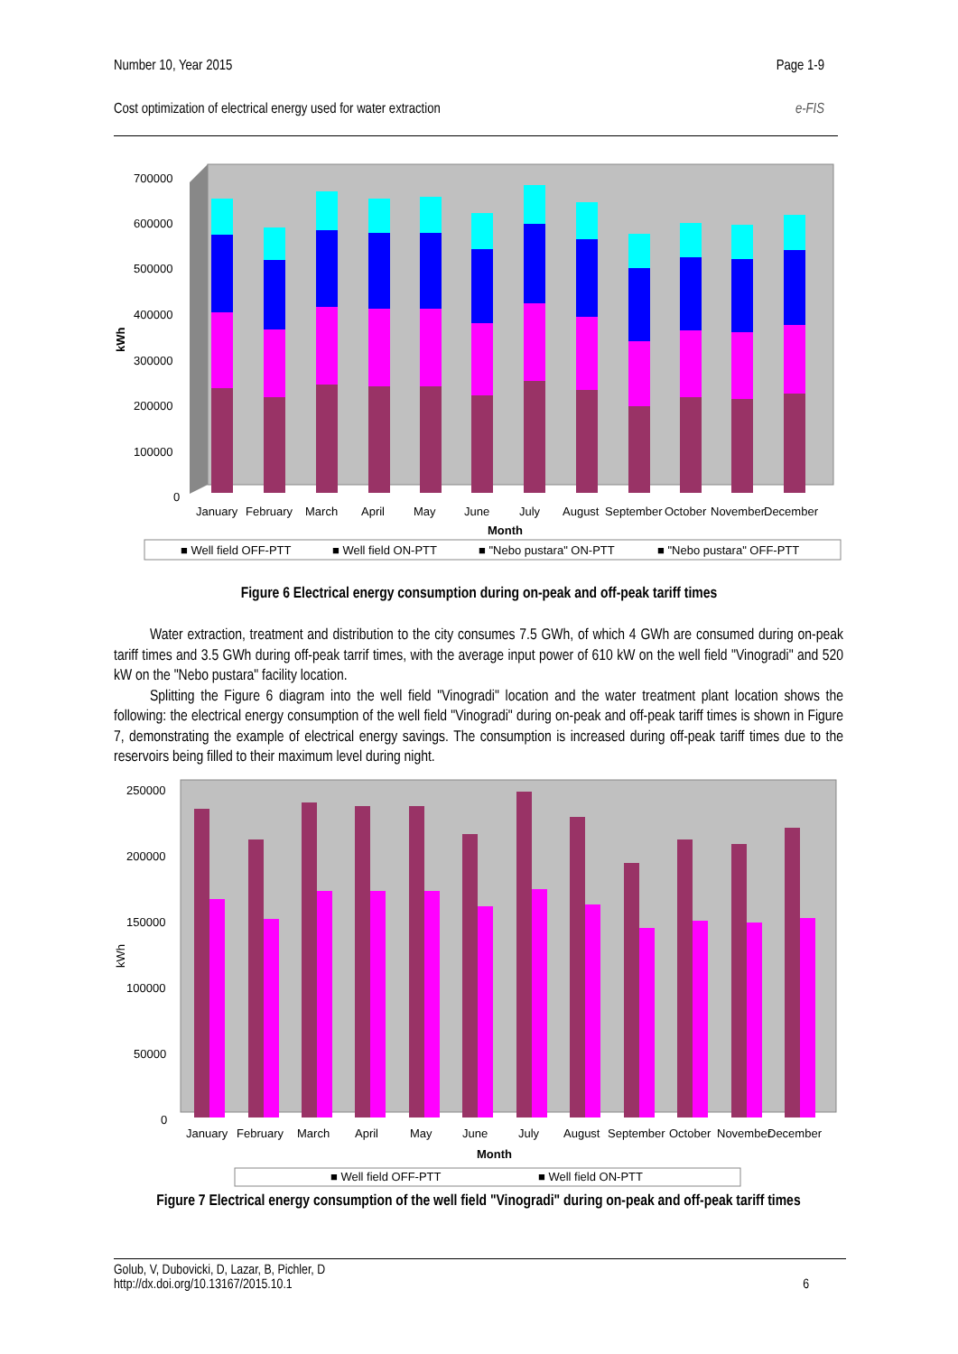Number 10, Year 2015 Page 1-9
Cost optimization of electrical energy used for water extraction e-FIS
700000
600000
500000
400000
300000
200000
100000
0
kWh
January
February
March
April
May
June
July
August
September
October
November
December
Month
■ Well field OFF-PTT
■ Well field ON-PTT
■ "Nebo pustara" ON-PTT
■ "Nebo pustara" OFF-PTT
Figure 6 Electrical energy consumption during on-peak and off-peak tariff times
Water extraction, treatment and distribution to the city consumes 7.5 GWh, of which 4 GWh are consumed during on-peak tariff times and 3.5 GWh during off-peak tarrif times, with the average input power of 610 kW on the well field "Vinogradi" and 520 kW on the "Nebo pustara" facility location.
Splitting the Figure 6 diagram into the well field "Vinogradi" location and the water treatment plant location shows the following: the electrical energy consumption of the well field "Vinogradi" during on-peak and off-peak tariff times is shown in Figure 7, demonstrating the example of electrical energy savings. The consumption is increased during off-peak tariff times due to the reservoirs being filled to their maximum level during night.
250000
200000
150000
100000
50000
0
kWh
January
February
March
April
May
June
July
August
September
October
November
December
Month
■ Well field OFF-PTT
■ Well field ON-PTT
Figure 7 Electrical energy consumption of the well field "Vinogradi" during on-peak and off-peak tariff times
Golub, V, Dubovicki, D, Lazar, B, Pichler, D
http://dx.doi.org/10.13167/2015.10.1 6